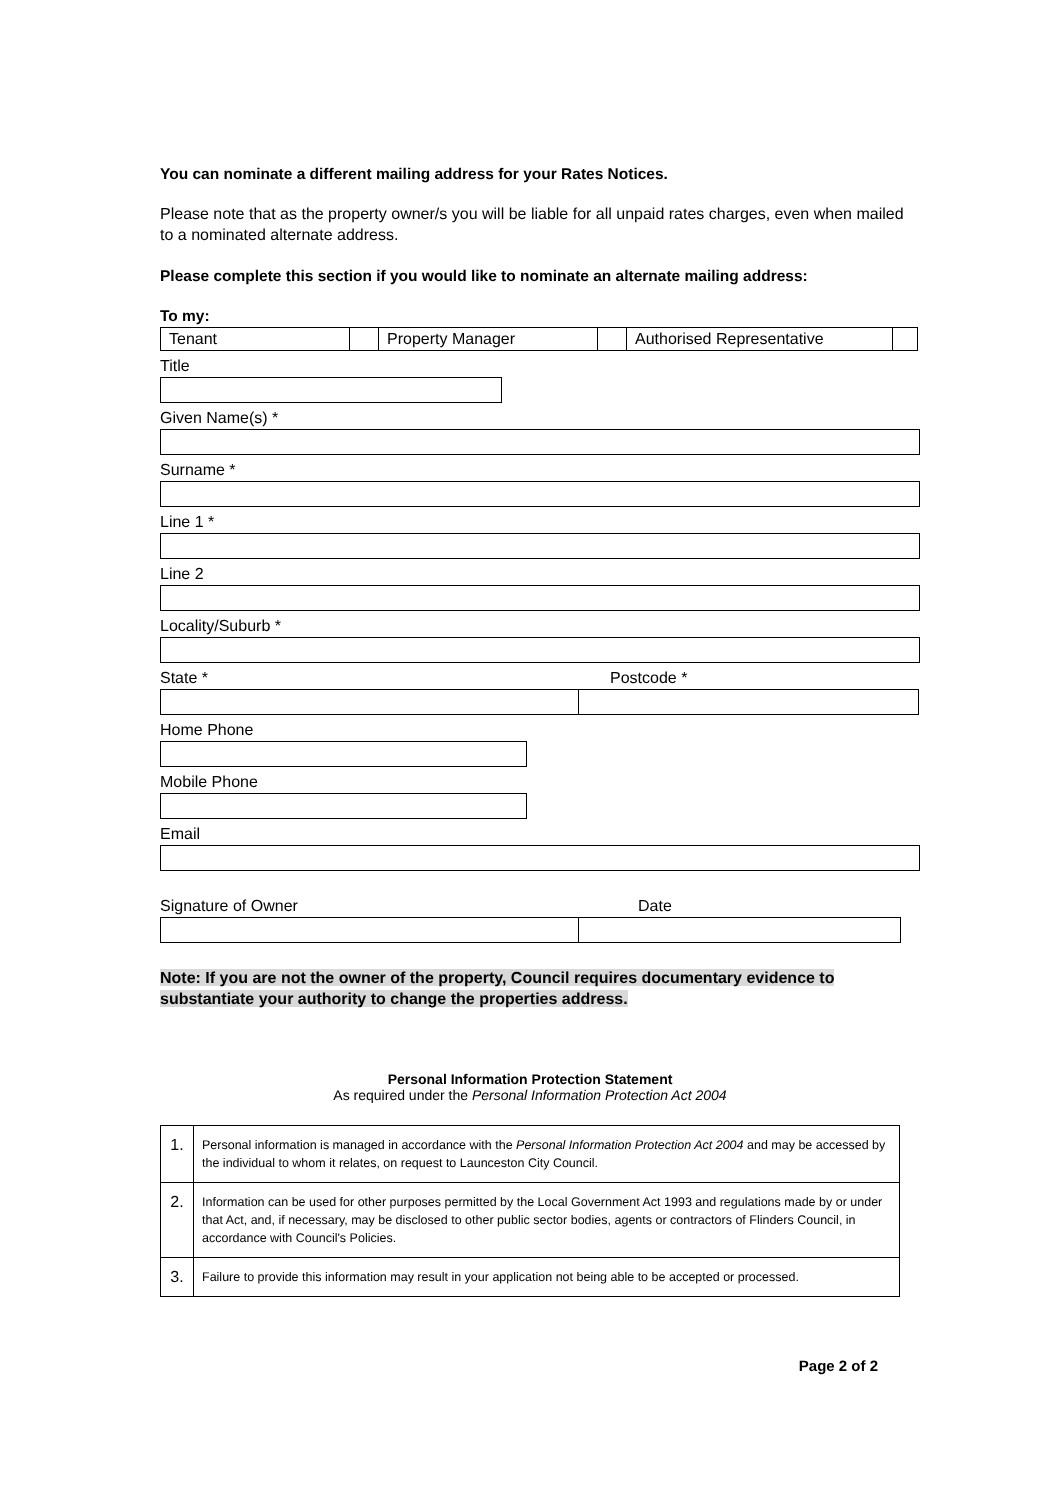You can nominate a different mailing address for your Rates Notices.
Please note that as the property owner/s you will be liable for all unpaid rates charges, even when mailed to a nominated alternate address.
Please complete this section if you would like to nominate an alternate mailing address:
To my:
| Tenant | | Property Manager | | Authorised Representative | |
Title
Given Name(s) *
Surname *
Line 1 *
Line 2
Locality/Suburb *
State * Postcode *
Home Phone
Mobile Phone
Email
Signature of Owner Date
Note: If you are not the owner of the property, Council requires documentary evidence to substantiate your authority to change the properties address.
Personal Information Protection Statement
As required under the Personal Information Protection Act 2004
| 1. | Personal information is managed in accordance with the Personal Information Protection Act 2004 and may be accessed by the individual to whom it relates, on request to Launceston City Council. |
| 2. | Information can be used for other purposes permitted by the Local Government Act 1993 and regulations made by or under that Act, and, if necessary, may be disclosed to other public sector bodies, agents or contractors of Flinders Council, in accordance with Council's Policies. |
| 3. | Failure to provide this information may result in your application not being able to be accepted or processed. |
Page 2 of 2